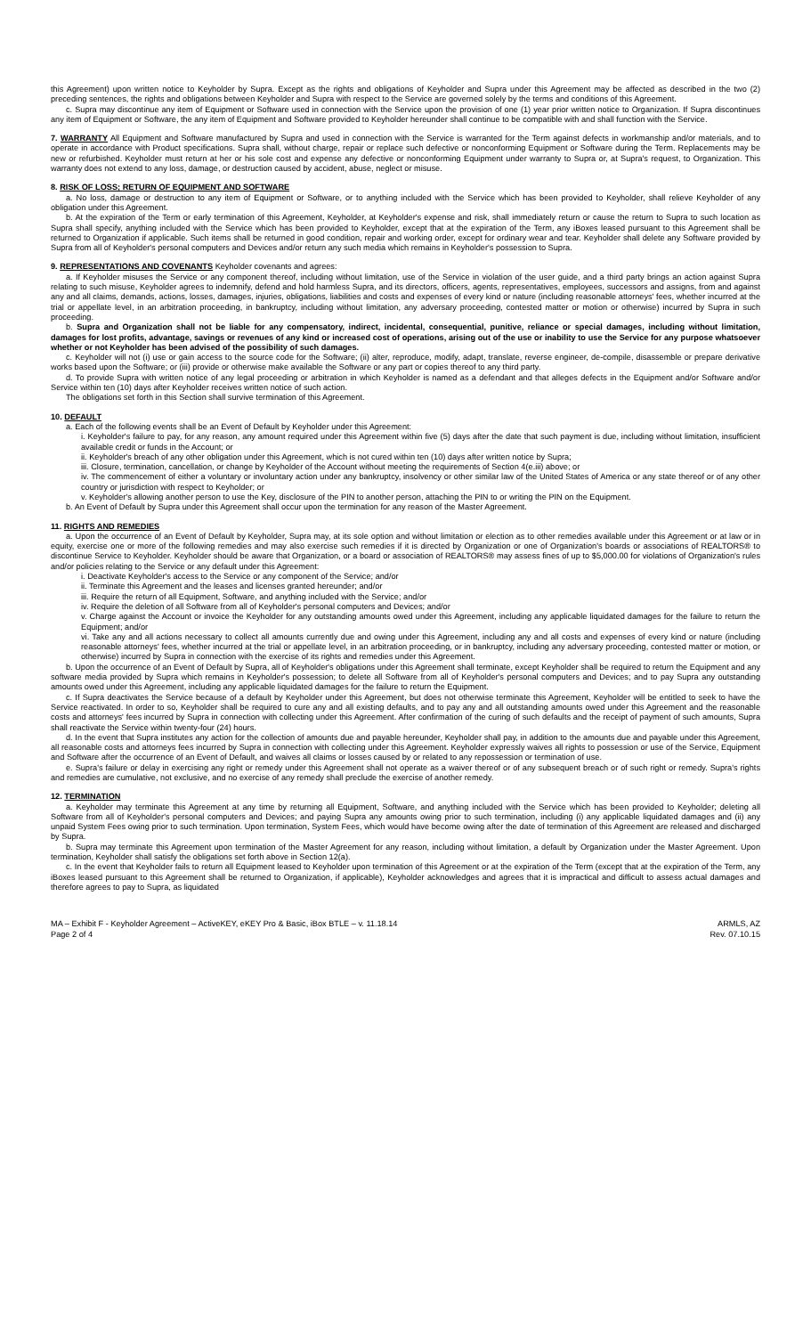this Agreement) upon written notice to Keyholder by Supra. Except as the rights and obligations of Keyholder and Supra under this Agreement may be affected as described in the two (2) preceding sentences, the rights and obligations between Keyholder and Supra with respect to the Service are governed solely by the terms and conditions of this Agreement.
c. Supra may discontinue any item of Equipment or Software used in connection with the Service upon the provision of one (1) year prior written notice to Organization. If Supra discontinues any item of Equipment or Software, the any item of Equipment and Software provided to Keyholder hereunder shall continue to be compatible with and shall function with the Service.
7. WARRANTY All Equipment and Software manufactured by Supra and used in connection with the Service is warranted for the Term against defects in workmanship and/or materials, and to operate in accordance with Product specifications. Supra shall, without charge, repair or replace such defective or nonconforming Equipment or Software during the Term. Replacements may be new or refurbished. Keyholder must return at her or his sole cost and expense any defective or nonconforming Equipment under warranty to Supra or, at Supra's request, to Organization. This warranty does not extend to any loss, damage, or destruction caused by accident, abuse, neglect or misuse.
8. RISK OF LOSS; RETURN OF EQUIPMENT AND SOFTWARE
a. No loss, damage or destruction to any item of Equipment or Software, or to anything included with the Service which has been provided to Keyholder, shall relieve Keyholder of any obligation under this Agreement.
b. At the expiration of the Term or early termination of this Agreement, Keyholder, at Keyholder's expense and risk, shall immediately return or cause the return to Supra to such location as Supra shall specify, anything included with the Service which has been provided to Keyholder, except that at the expiration of the Term, any iBoxes leased pursuant to this Agreement shall be returned to Organization if applicable. Such items shall be returned in good condition, repair and working order, except for ordinary wear and tear. Keyholder shall delete any Software provided by Supra from all of Keyholder's personal computers and Devices and/or return any such media which remains in Keyholder's possession to Supra.
9. REPRESENTATIONS AND COVENANTS Keyholder covenants and agrees:
a. If Keyholder misuses the Service or any component thereof, including without limitation, use of the Service in violation of the user guide, and a third party brings an action against Supra relating to such misuse, Keyholder agrees to indemnify, defend and hold harmless Supra, and its directors, officers, agents, representatives, employees, successors and assigns, from and against any and all claims, demands, actions, losses, damages, injuries, obligations, liabilities and costs and expenses of every kind or nature (including reasonable attorneys' fees, whether incurred at the trial or appellate level, in an arbitration proceeding, in bankruptcy, including without limitation, any adversary proceeding, contested matter or motion or otherwise) incurred by Supra in such proceeding.
b. Supra and Organization shall not be liable for any compensatory, indirect, incidental, consequential, punitive, reliance or special damages, including without limitation, damages for lost profits, advantage, savings or revenues of any kind or increased cost of operations, arising out of the use or inability to use the Service for any purpose whatsoever whether or not Keyholder has been advised of the possibility of such damages.
c. Keyholder will not (i) use or gain access to the source code for the Software; (ii) alter, reproduce, modify, adapt, translate, reverse engineer, de-compile, disassemble or prepare derivative works based upon the Software; or (iii) provide or otherwise make available the Software or any part or copies thereof to any third party.
d. To provide Supra with written notice of any legal proceeding or arbitration in which Keyholder is named as a defendant and that alleges defects in the Equipment and/or Software and/or Service within ten (10) days after Keyholder receives written notice of such action.
The obligations set forth in this Section shall survive termination of this Agreement.
10. DEFAULT
a. Each of the following events shall be an Event of Default by Keyholder under this Agreement:
i. Keyholder's failure to pay, for any reason, any amount required under this Agreement within five (5) days after the date that such payment is due, including without limitation, insufficient available credit or funds in the Account; or
ii. Keyholder's breach of any other obligation under this Agreement, which is not cured within ten (10) days after written notice by Supra;
iii. Closure, termination, cancellation, or change by Keyholder of the Account without meeting the requirements of Section 4(e.iii) above; or
iv. The commencement of either a voluntary or involuntary action under any bankruptcy, insolvency or other similar law of the United States of America or any state thereof or of any other country or jurisdiction with respect to Keyholder; or
v. Keyholder's allowing another person to use the Key, disclosure of the PIN to another person, attaching the PIN to or writing the PIN on the Equipment.
b. An Event of Default by Supra under this Agreement shall occur upon the termination for any reason of the Master Agreement.
11. RIGHTS AND REMEDIES
a. Upon the occurrence of an Event of Default by Keyholder, Supra may, at its sole option and without limitation or election as to other remedies available under this Agreement or at law or in equity, exercise one or more of the following remedies and may also exercise such remedies if it is directed by Organization or one of Organization's boards or associations of REALTORS® to discontinue Service to Keyholder. Keyholder should be aware that Organization, or a board or association of REALTORS® may assess fines of up to $5,000.00 for violations of Organization's rules and/or policies relating to the Service or any default under this Agreement:
i. Deactivate Keyholder's access to the Service or any component of the Service; and/or
ii. Terminate this Agreement and the leases and licenses granted hereunder; and/or
iii. Require the return of all Equipment, Software, and anything included with the Service; and/or
iv. Require the deletion of all Software from all of Keyholder's personal computers and Devices; and/or
v. Charge against the Account or invoice the Keyholder for any outstanding amounts owed under this Agreement, including any applicable liquidated damages for the failure to return the Equipment; and/or
vi. Take any and all actions necessary to collect all amounts currently due and owing under this Agreement, including any and all costs and expenses of every kind or nature (including reasonable attorneys' fees, whether incurred at the trial or appellate level, in an arbitration proceeding, or in bankruptcy, including any adversary proceeding, contested matter or motion, or otherwise) incurred by Supra in connection with the exercise of its rights and remedies under this Agreement.
b. Upon the occurrence of an Event of Default by Supra, all of Keyholder's obligations under this Agreement shall terminate, except Keyholder shall be required to return the Equipment and any software media provided by Supra which remains in Keyholder's possession; to delete all Software from all of Keyholder's personal computers and Devices; and to pay Supra any outstanding amounts owed under this Agreement, including any applicable liquidated damages for the failure to return the Equipment.
c. If Supra deactivates the Service because of a default by Keyholder under this Agreement, but does not otherwise terminate this Agreement, Keyholder will be entitled to seek to have the Service reactivated. In order to so, Keyholder shall be required to cure any and all existing defaults, and to pay any and all outstanding amounts owed under this Agreement and the reasonable costs and attorneys' fees incurred by Supra in connection with collecting under this Agreement. After confirmation of the curing of such defaults and the receipt of payment of such amounts, Supra shall reactivate the Service within twenty-four (24) hours.
d. In the event that Supra institutes any action for the collection of amounts due and payable hereunder, Keyholder shall pay, in addition to the amounts due and payable under this Agreement, all reasonable costs and attorneys fees incurred by Supra in connection with collecting under this Agreement. Keyholder expressly waives all rights to possession or use of the Service, Equipment and Software after the occurrence of an Event of Default, and waives all claims or losses caused by or related to any repossession or termination of use.
e. Supra's failure or delay in exercising any right or remedy under this Agreement shall not operate as a waiver thereof or of any subsequent breach or of such right or remedy. Supra's rights and remedies are cumulative, not exclusive, and no exercise of any remedy shall preclude the exercise of another remedy.
12. TERMINATION
a. Keyholder may terminate this Agreement at any time by returning all Equipment, Software, and anything included with the Service which has been provided to Keyholder; deleting all Software from all of Keyholder's personal computers and Devices; and paying Supra any amounts owing prior to such termination, including (i) any applicable liquidated damages and (ii) any unpaid System Fees owing prior to such termination. Upon termination, System Fees, which would have become owing after the date of termination of this Agreement are released and discharged by Supra.
b. Supra may terminate this Agreement upon termination of the Master Agreement for any reason, including without limitation, a default by Organization under the Master Agreement. Upon termination, Keyholder shall satisfy the obligations set forth above in Section 12(a).
c. In the event that Keyholder fails to return all Equipment leased to Keyholder upon termination of this Agreement or at the expiration of the Term (except that at the expiration of the Term, any iBoxes leased pursuant to this Agreement shall be returned to Organization, if applicable), Keyholder acknowledges and agrees that it is impractical and difficult to assess actual damages and therefore agrees to pay to Supra, as liquidated
MA – Exhibit F - Keyholder Agreement – ActiveKEY, eKEY Pro & Basic, iBox BTLE – v. 11.18.14
Page 2 of 4
ARMLS, AZ
Rev. 07.10.15